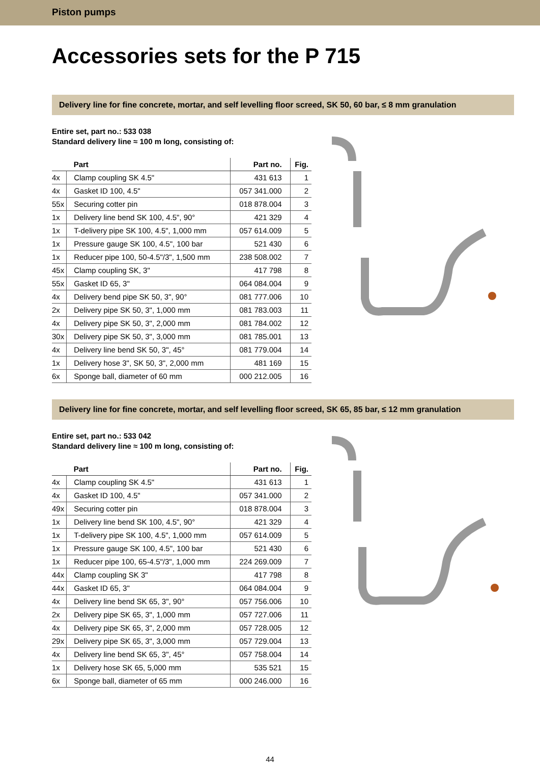Piston pumps
Accessories sets for the P 715
Delivery line for fine concrete, mortar, and self levelling floor screed, SK 50, 60 bar, ≤ 8 mm granulation
Entire set, part no.: 533 038
Standard delivery line ≈ 100 m long, consisting of:
| | Part | Part no. | Fig. |
| --- | --- | --- | --- |
| 4x | Clamp coupling SK 4.5" | 431 613 | 1 |
| 4x | Gasket ID 100, 4.5" | 057 341.000 | 2 |
| 55x | Securing cotter pin | 018 878.004 | 3 |
| 1x | Delivery line bend SK 100, 4.5", 90° | 421 329 | 4 |
| 1x | T-delivery pipe SK 100, 4.5", 1,000 mm | 057 614.009 | 5 |
| 1x | Pressure gauge SK 100, 4.5", 100 bar | 521 430 | 6 |
| 1x | Reducer pipe 100, 50-4.5"/3", 1,500 mm | 238 508.002 | 7 |
| 45x | Clamp coupling SK, 3" | 417 798 | 8 |
| 55x | Gasket ID 65, 3" | 064 084.004 | 9 |
| 4x | Delivery bend pipe SK 50, 3", 90° | 081 777.006 | 10 |
| 2x | Delivery pipe SK 50, 3", 1,000 mm | 081 783.003 | 11 |
| 4x | Delivery pipe SK 50, 3", 2,000 mm | 081 784.002 | 12 |
| 30x | Delivery pipe SK 50, 3", 3,000 mm | 081 785.001 | 13 |
| 4x | Delivery line bend SK 50, 3", 45° | 081 779.004 | 14 |
| 1x | Delivery hose 3", SK 50, 3", 2,000 mm | 481 169 | 15 |
| 6x | Sponge ball, diameter of 60 mm | 000 212.005 | 16 |
Delivery line for fine concrete, mortar, and self levelling floor screed, SK 65, 85 bar, ≤ 12 mm granulation
Entire set, part no.: 533 042
Standard delivery line ≈ 100 m long, consisting of:
| | Part | Part no. | Fig. |
| --- | --- | --- | --- |
| 4x | Clamp coupling SK 4.5" | 431 613 | 1 |
| 4x | Gasket ID 100, 4.5" | 057 341.000 | 2 |
| 49x | Securing cotter pin | 018 878.004 | 3 |
| 1x | Delivery line bend SK 100, 4.5", 90° | 421 329 | 4 |
| 1x | T-delivery pipe SK 100, 4.5", 1,000 mm | 057 614.009 | 5 |
| 1x | Pressure gauge SK 100, 4.5", 100 bar | 521 430 | 6 |
| 1x | Reducer pipe 100, 65-4.5"/3", 1,000 mm | 224 269.009 | 7 |
| 44x | Clamp coupling SK 3" | 417 798 | 8 |
| 44x | Gasket ID 65, 3" | 064 084.004 | 9 |
| 4x | Delivery line bend SK 65, 3", 90° | 057 756.006 | 10 |
| 2x | Delivery pipe SK 65, 3", 1,000 mm | 057 727.006 | 11 |
| 4x | Delivery pipe SK 65, 3", 2,000 mm | 057 728.005 | 12 |
| 29x | Delivery pipe SK 65, 3", 3,000 mm | 057 729.004 | 13 |
| 4x | Delivery line bend SK 65, 3", 45° | 057 758.004 | 14 |
| 1x | Delivery hose SK 65, 5,000 mm | 535 521 | 15 |
| 6x | Sponge ball, diameter of 65 mm | 000 246.000 | 16 |
44